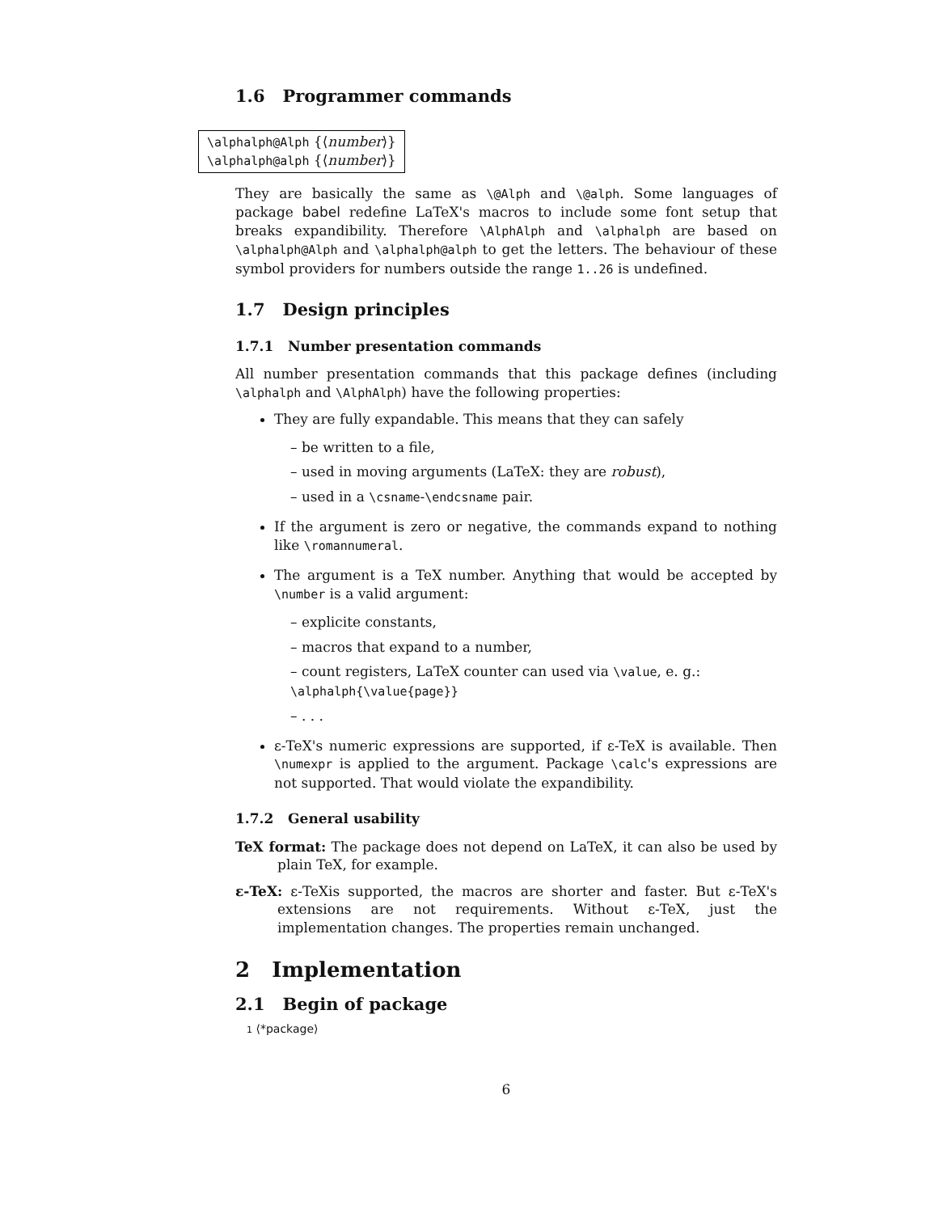1.6 Programmer commands
\alphalph@Alph {⟨number⟩}
\alphalph@alph {⟨number⟩}
They are basically the same as \@Alph and \@alph. Some languages of package babel redefine LaTeX's macros to include some font setup that breaks expandibility. Therefore \AlphAlph and \alphalph are based on \alphalph@Alph and \alphalph@alph to get the letters. The behaviour of these symbol providers for numbers outside the range 1..26 is undefined.
1.7 Design principles
1.7.1 Number presentation commands
All number presentation commands that this package defines (including \alphalph and \AlphAlph) have the following properties:
They are fully expandable. This means that they can safely
– be written to a file,
– used in moving arguments (LaTeX: they are robust),
– used in a \csname-\endcsname pair.
If the argument is zero or negative, the commands expand to nothing like \romannumeral.
The argument is a TeX number. Anything that would be accepted by \number is a valid argument:
– explicite constants,
– macros that expand to a number,
– count registers, LaTeX counter can used via \value, e. g.:
\alphalph{\value{page}}
– . . .
ε-TeX's numeric expressions are supported, if ε-TeX is available. Then \numexpr is applied to the argument. Package \calc's expressions are not supported. That would violate the expandibility.
1.7.2 General usability
TeX format: The package does not depend on LaTeX, it can also be used by plain TeX, for example.
ε-TeX: ε-TeXis supported, the macros are shorter and faster. But ε-TeX's extensions are not requirements. Without ε-TeX, just the implementation changes. The properties remain unchanged.
2 Implementation
2.1 Begin of package
1 ⟨*package⟩
6